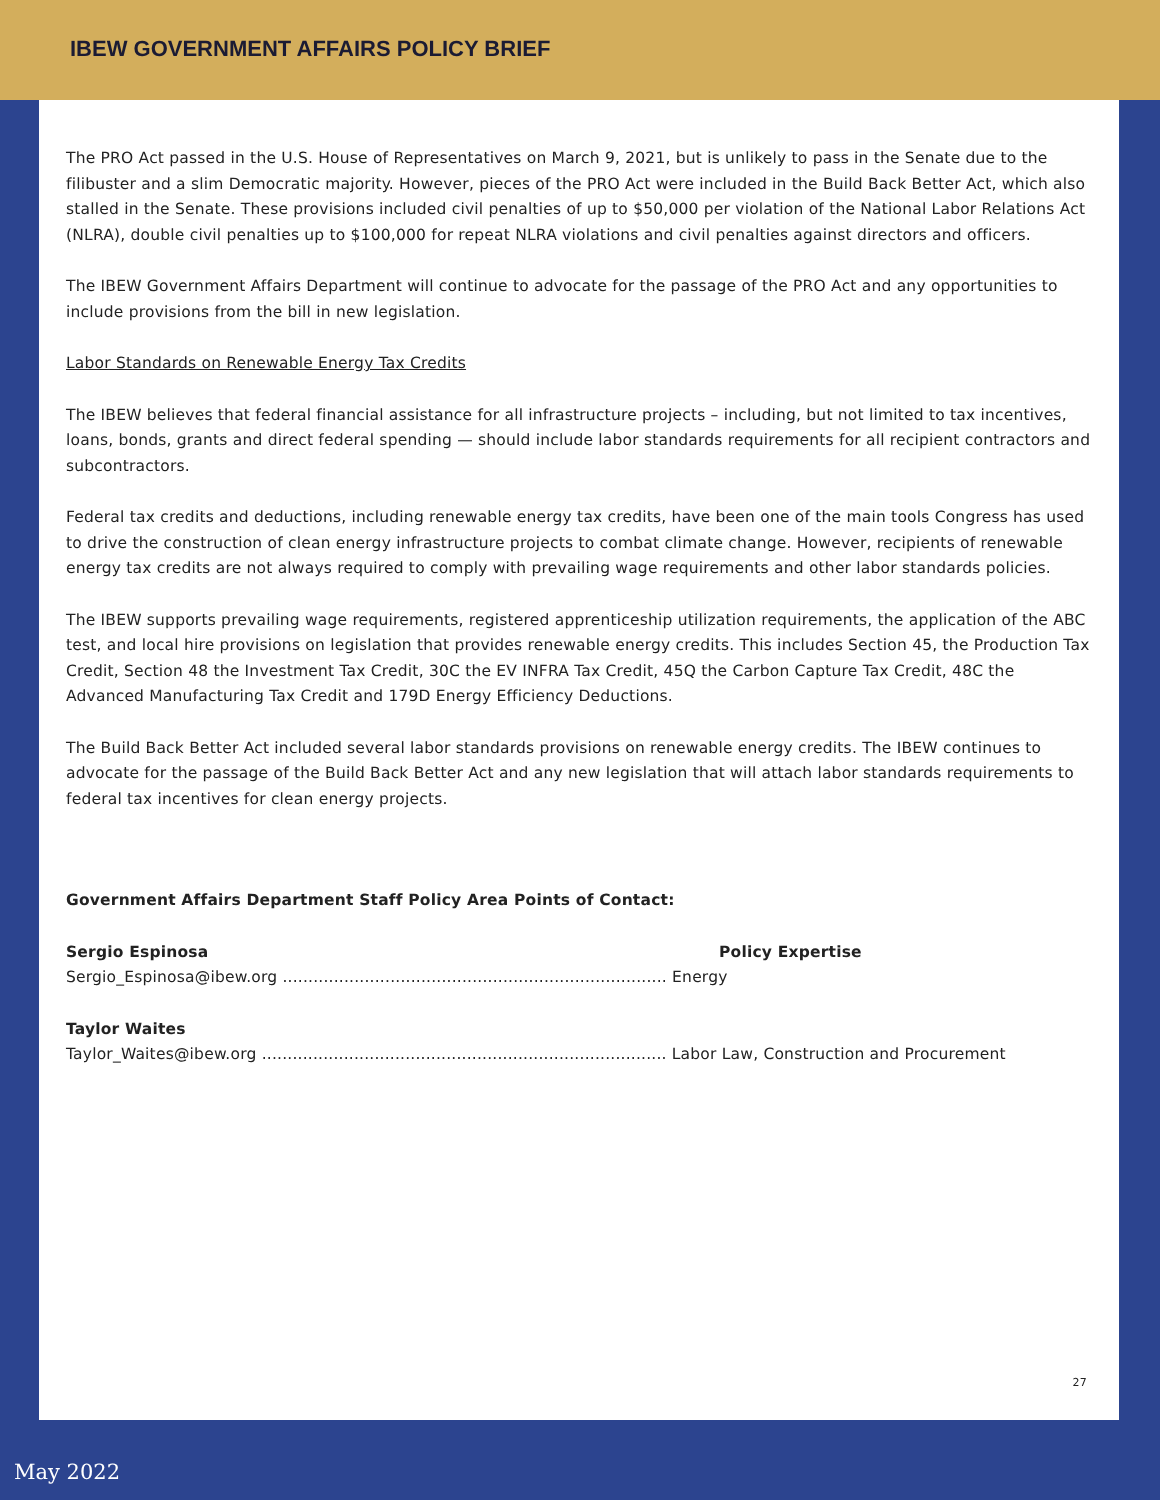IBEW GOVERNMENT AFFAIRS POLICY BRIEF
The PRO Act passed in the U.S. House of Representatives on March 9, 2021, but is unlikely to pass in the Senate due to the filibuster and a slim Democratic majority. However, pieces of the PRO Act were included in the Build Back Better Act, which also stalled in the Senate. These provisions included civil penalties of up to $50,000 per violation of the National Labor Relations Act (NLRA), double civil penalties up to $100,000 for repeat NLRA violations and civil penalties against directors and officers.
The IBEW Government Affairs Department will continue to advocate for the passage of the PRO Act and any opportunities to include provisions from the bill in new legislation.
Labor Standards on Renewable Energy Tax Credits
The IBEW believes that federal financial assistance for all infrastructure projects – including, but not limited to tax incentives, loans, bonds, grants and direct federal spending — should include labor standards requirements for all recipient contractors and subcontractors.
Federal tax credits and deductions, including renewable energy tax credits, have been one of the main tools Congress has used to drive the construction of clean energy infrastructure projects to combat climate change. However, recipients of renewable energy tax credits are not always required to comply with prevailing wage requirements and other labor standards policies.
The IBEW supports prevailing wage requirements, registered apprenticeship utilization requirements, the application of the ABC test, and local hire provisions on legislation that provides renewable energy credits. This includes Section 45, the Production Tax Credit, Section 48 the Investment Tax Credit, 30C the EV INFRA Tax Credit, 45Q the Carbon Capture Tax Credit, 48C the Advanced Manufacturing Tax Credit and 179D Energy Efficiency Deductions.
The Build Back Better Act included several labor standards provisions on renewable energy credits. The IBEW continues to advocate for the passage of the Build Back Better Act and any new legislation that will attach labor standards requirements to federal tax incentives for clean energy projects.
Government Affairs Department Staff Policy Area Points of Contact:
Sergio Espinosa Policy Expertise
Sergio_Espinosa@ibew.org ........................................................................... Energy
Taylor Waites
Taylor_Waites@ibew.org ............................................................................... Labor Law, Construction and Procurement
27
May 2022